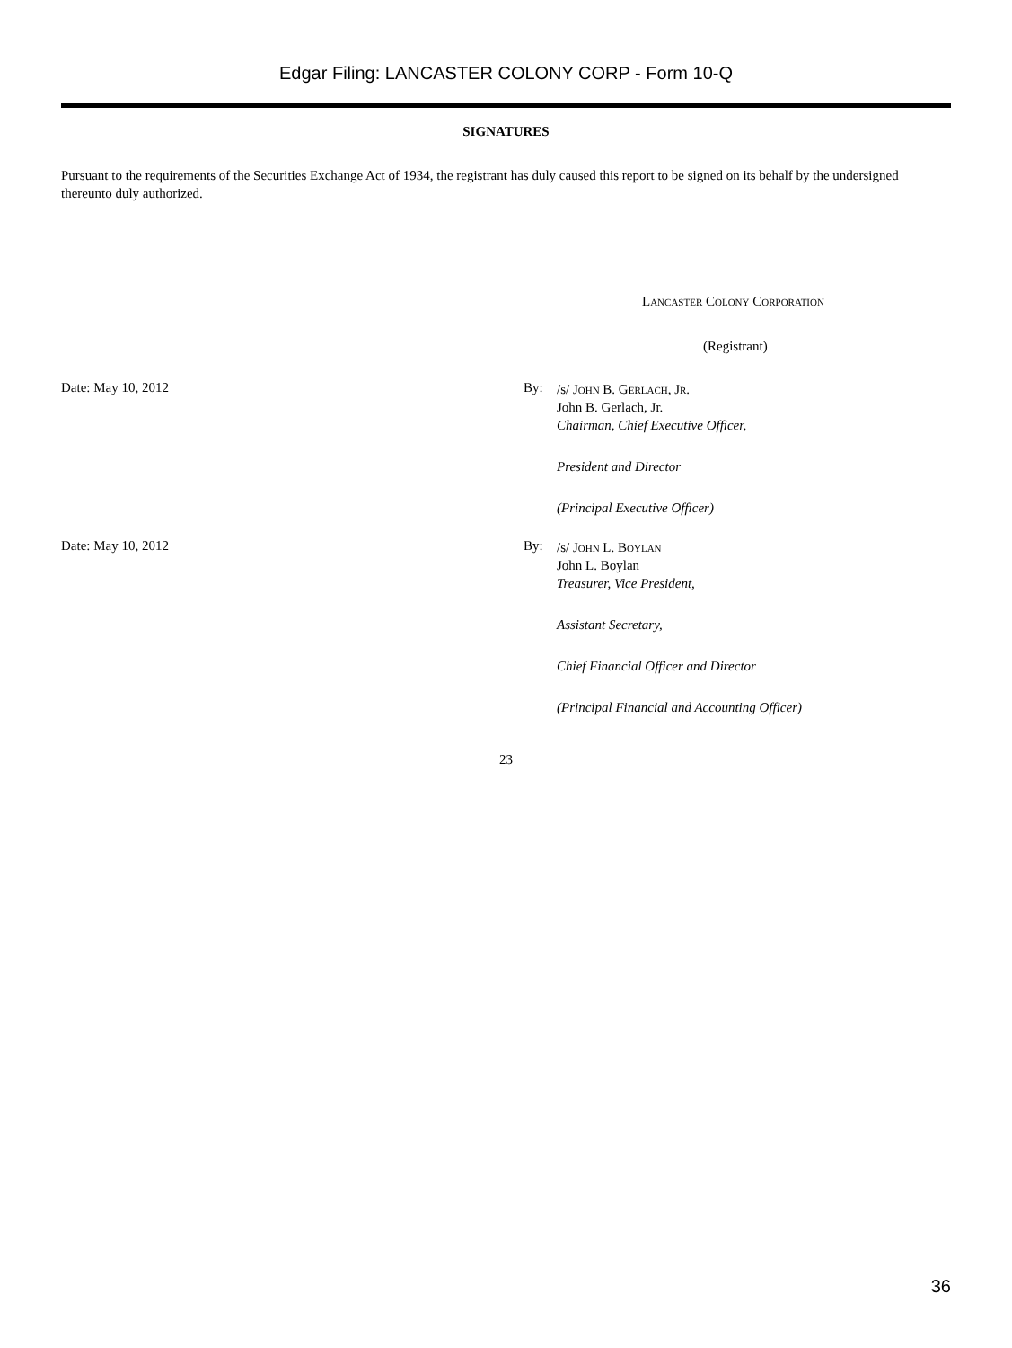Edgar Filing: LANCASTER COLONY CORP - Form 10-Q
SIGNATURES
Pursuant to the requirements of the Securities Exchange Act of 1934, the registrant has duly caused this report to be signed on its behalf by the undersigned thereunto duly authorized.
Lancaster Colony Corporation
(Registrant)
Date: May 10, 2012 By:
/s/ John B. Gerlach, Jr.
John B. Gerlach, Jr.
Chairman, Chief Executive Officer,
President and Director
(Principal Executive Officer)
Date: May 10, 2012 By:
/s/ John L. Boylan
John L. Boylan
Treasurer, Vice President,
Assistant Secretary,
Chief Financial Officer and Director
(Principal Financial and Accounting Officer)
23
36